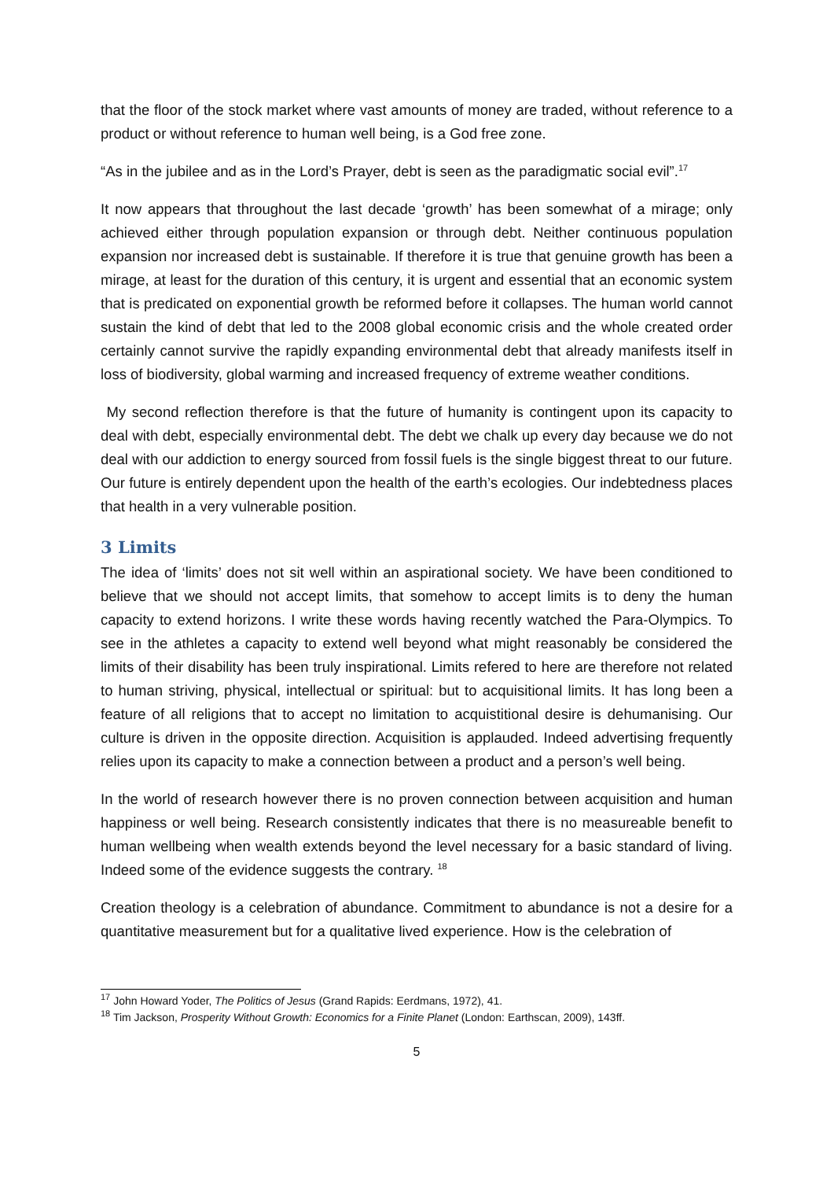that the floor of the stock market where vast amounts of money are traded, without reference to a product or without reference to human well being, is a God free zone.
“As in the jubilee and as in the Lord’s Prayer, debt is seen as the paradigmatic social evil”.<sup>17</sup>
It now appears that throughout the last decade ‘growth’ has been somewhat of a mirage; only achieved either through population expansion or through debt. Neither continuous population expansion nor increased debt is sustainable. If therefore it is true that genuine growth has been a mirage, at least for the duration of this century, it is urgent and essential that an economic system that is predicated on exponential growth be reformed before it collapses. The human world cannot sustain the kind of debt that led to the 2008 global economic crisis and the whole created order certainly cannot survive the rapidly expanding environmental debt that already manifests itself in loss of biodiversity, global warming and increased frequency of extreme weather conditions.
My second reflection therefore is that the future of humanity is contingent upon its capacity to deal with debt, especially environmental debt. The debt we chalk up every day because we do not deal with our addiction to energy sourced from fossil fuels is the single biggest threat to our future. Our future is entirely dependent upon the health of the earth’s ecologies. Our indebtedness places that health in a very vulnerable position.
3 Limits
The idea of ‘limits’ does not sit well within an aspirational society. We have been conditioned to believe that we should not accept limits, that somehow to accept limits is to deny the human capacity to extend horizons. I write these words having recently watched the Para-Olympics. To see in the athletes a capacity to extend well beyond what might reasonably be considered the limits of their disability has been truly inspirational. Limits refered to here are therefore not related to human striving, physical, intellectual or spiritual: but to acquisitional limits. It has long been a feature of all religions that to accept no limitation to acquistitional desire is dehumanising. Our culture is driven in the opposite direction. Acquisition is applauded. Indeed advertising frequently relies upon its capacity to make a connection between a product and a person’s well being.
In the world of research however there is no proven connection between acquisition and human happiness or well being. Research consistently indicates that there is no measureable benefit to human wellbeing when wealth extends beyond the level necessary for a basic standard of living. Indeed some of the evidence suggests the contrary. <sup>18</sup>
Creation theology is a celebration of abundance. Commitment to abundance is not a desire for a quantitative measurement but for a qualitative lived experience. How is the celebration of
<sup>17</sup> John Howard Yoder, The Politics of Jesus (Grand Rapids: Eerdmans, 1972), 41.
<sup>18</sup> Tim Jackson, Prosperity Without Growth: Economics for a Finite Planet (London: Earthscan, 2009), 143ff.
5